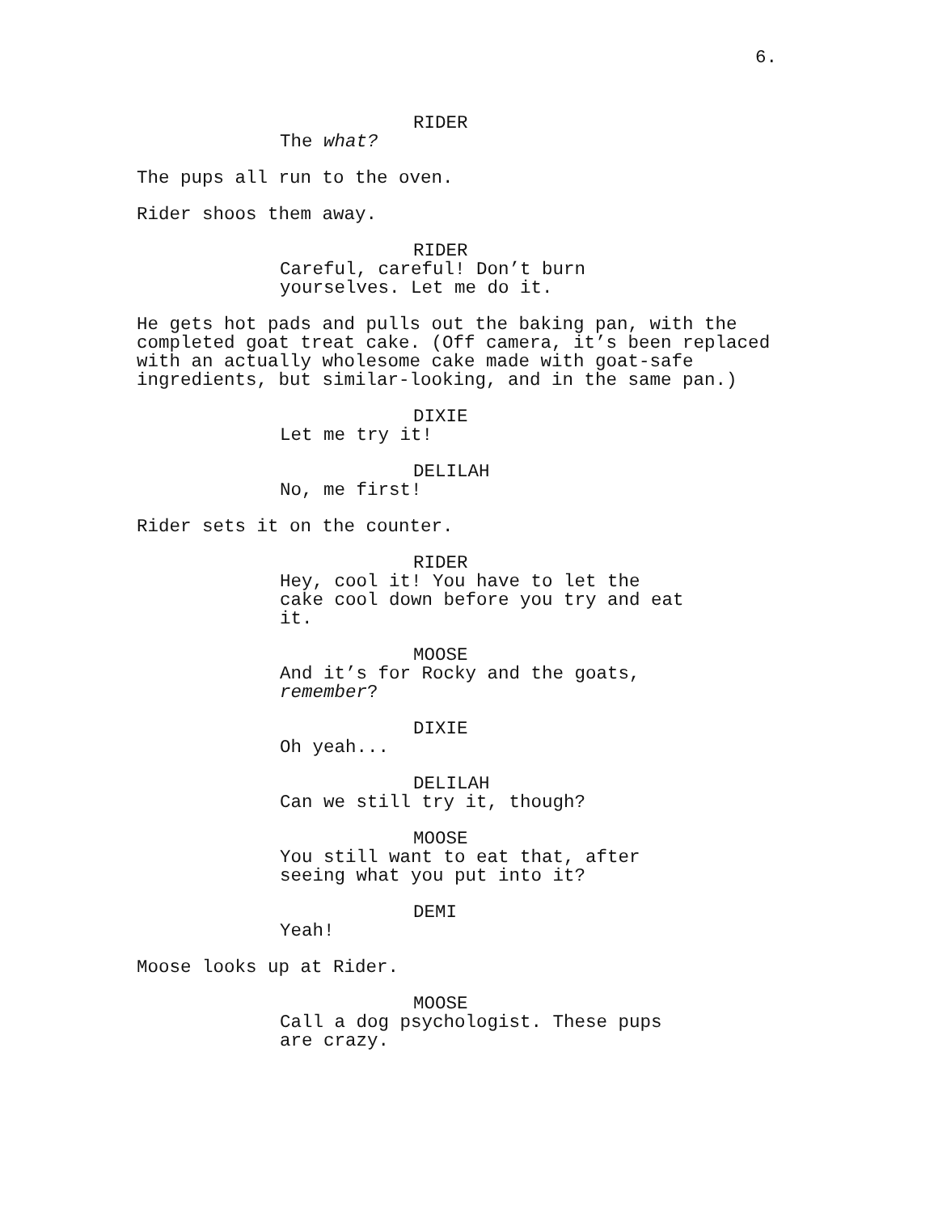6.
RIDER
The what?
The pups all run to the oven.
Rider shoos them away.
RIDER
Careful, careful! Don’t burn
yourselves. Let me do it.
He gets hot pads and pulls out the baking pan, with the completed goat treat cake. (Off camera, it’s been replaced with an actually wholesome cake made with goat-safe ingredients, but similar-looking, and in the same pan.)
DIXIE
Let me try it!
DELILAH
No, me first!
Rider sets it on the counter.
RIDER
Hey, cool it! You have to let the
cake cool down before you try and eat
it.
MOOSE
And it’s for Rocky and the goats,
remember?
DIXIE
Oh yeah...
DELILAH
Can we still try it, though?
MOOSE
You still want to eat that, after
seeing what you put into it?
DEMI
Yeah!
Moose looks up at Rider.
MOOSE
Call a dog psychologist. These pups
are crazy.